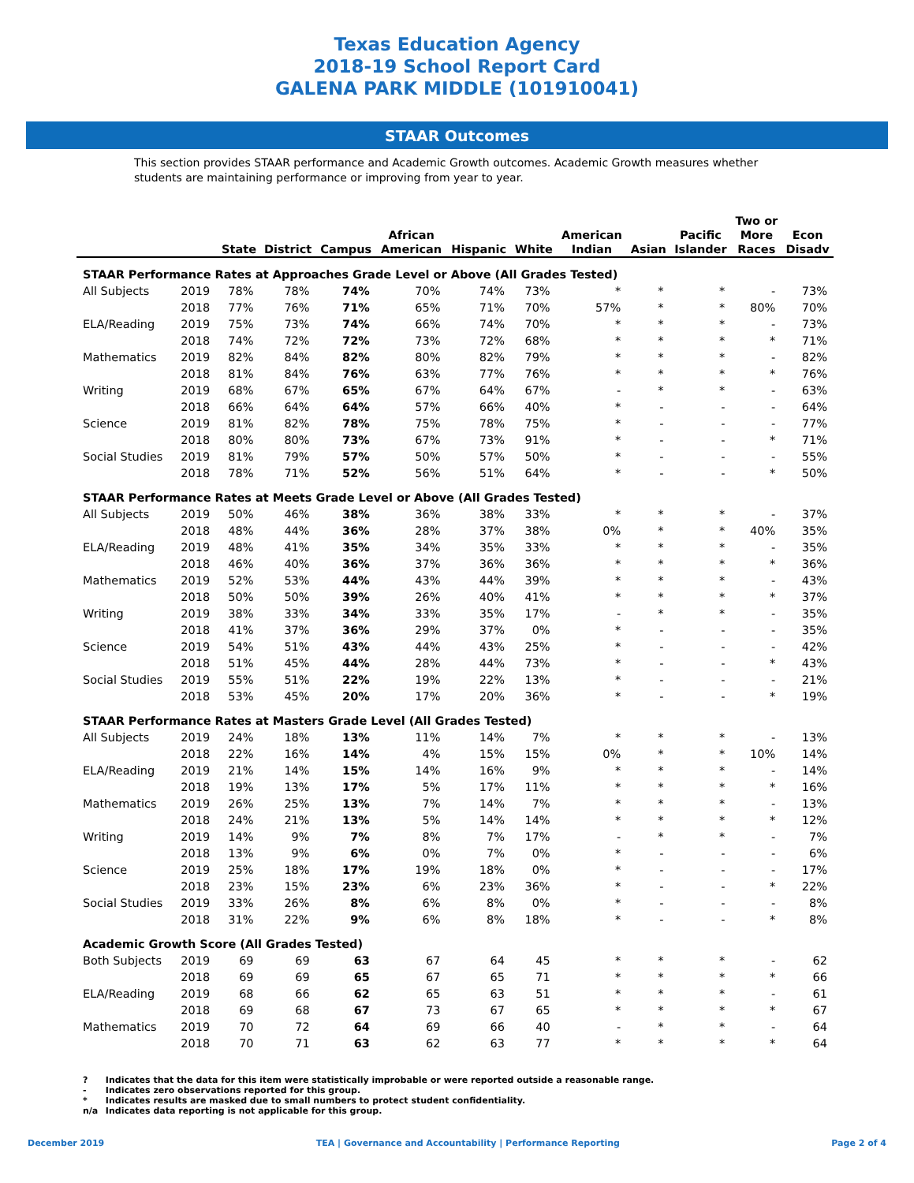Texas Education Agency
2018-19 School Report Card
GALENA PARK MIDDLE (101910041)
STAAR Outcomes
This section provides STAAR performance and Academic Growth outcomes. Academic Growth measures whether students are maintaining performance or improving from year to year.
| | | State | District | Campus | African American | Hispanic | White | American Indian | Asian | Pacific Islander | Two or More Races | Econ Disadv |
| --- | --- | --- | --- | --- | --- | --- | --- | --- | --- | --- | --- | --- |
| STAAR Performance Rates at Approaches Grade Level or Above (All Grades Tested) | | | | | | | | | | | | |
| All Subjects | 2019 | 78% | 78% | 74% | 70% | 74% | 73% | * | * | * | - | 73% |
| | 2018 | 77% | 76% | 71% | 65% | 71% | 70% | 57% | * | * | 80% | 70% |
| ELA/Reading | 2019 | 75% | 73% | 74% | 66% | 74% | 70% | * | * | * | - | 73% |
| | 2018 | 74% | 72% | 72% | 73% | 72% | 68% | * | * | * | * | 71% |
| Mathematics | 2019 | 82% | 84% | 82% | 80% | 82% | 79% | * | * | * | - | 82% |
| | 2018 | 81% | 84% | 76% | 63% | 77% | 76% | * | * | * | * | 76% |
| Writing | 2019 | 68% | 67% | 65% | 67% | 64% | 67% | - | * | * | - | 63% |
| | 2018 | 66% | 64% | 64% | 57% | 66% | 40% | * | - | - | - | 64% |
| Science | 2019 | 81% | 82% | 78% | 75% | 78% | 75% | * | - | - | - | 77% |
| | 2018 | 80% | 80% | 73% | 67% | 73% | 91% | * | - | - | * | 71% |
| Social Studies | 2019 | 81% | 79% | 57% | 50% | 57% | 50% | * | - | - | - | 55% |
| | 2018 | 78% | 71% | 52% | 56% | 51% | 64% | * | - | - | * | 50% |
| STAAR Performance Rates at Meets Grade Level or Above (All Grades Tested) | | | | | | | | | | | | |
| All Subjects | 2019 | 50% | 46% | 38% | 36% | 38% | 33% | * | * | * | - | 37% |
| | 2018 | 48% | 44% | 36% | 28% | 37% | 38% | 0% | * | * | 40% | 35% |
| ELA/Reading | 2019 | 48% | 41% | 35% | 34% | 35% | 33% | * | * | * | - | 35% |
| | 2018 | 46% | 40% | 36% | 37% | 36% | 36% | * | * | * | * | 36% |
| Mathematics | 2019 | 52% | 53% | 44% | 43% | 44% | 39% | * | * | * | - | 43% |
| | 2018 | 50% | 50% | 39% | 26% | 40% | 41% | * | * | * | * | 37% |
| Writing | 2019 | 38% | 33% | 34% | 33% | 35% | 17% | - | * | * | - | 35% |
| | 2018 | 41% | 37% | 36% | 29% | 37% | 0% | * | - | - | - | 35% |
| Science | 2019 | 54% | 51% | 43% | 44% | 43% | 25% | * | - | - | - | 42% |
| | 2018 | 51% | 45% | 44% | 28% | 44% | 73% | * | - | - | * | 43% |
| Social Studies | 2019 | 55% | 51% | 22% | 19% | 22% | 13% | * | - | - | - | 21% |
| | 2018 | 53% | 45% | 20% | 17% | 20% | 36% | * | - | - | * | 19% |
| STAAR Performance Rates at Masters Grade Level (All Grades Tested) | | | | | | | | | | | | |
| All Subjects | 2019 | 24% | 18% | 13% | 11% | 14% | 7% | * | * | * | - | 13% |
| | 2018 | 22% | 16% | 14% | 4% | 15% | 15% | 0% | * | * | 10% | 14% |
| ELA/Reading | 2019 | 21% | 14% | 15% | 14% | 16% | 9% | * | * | * | - | 14% |
| | 2018 | 19% | 13% | 17% | 5% | 17% | 11% | * | * | * | * | 16% |
| Mathematics | 2019 | 26% | 25% | 13% | 7% | 14% | 7% | * | * | * | - | 13% |
| | 2018 | 24% | 21% | 13% | 5% | 14% | 14% | * | * | * | * | 12% |
| Writing | 2019 | 14% | 9% | 7% | 8% | 7% | 17% | - | * | * | - | 7% |
| | 2018 | 13% | 9% | 6% | 0% | 7% | 0% | * | - | - | - | 6% |
| Science | 2019 | 25% | 18% | 17% | 19% | 18% | 0% | * | - | - | - | 17% |
| | 2018 | 23% | 15% | 23% | 6% | 23% | 36% | * | - | - | * | 22% |
| Social Studies | 2019 | 33% | 26% | 8% | 6% | 8% | 0% | * | - | - | - | 8% |
| | 2018 | 31% | 22% | 9% | 6% | 8% | 18% | * | - | - | * | 8% |
| Academic Growth Score (All Grades Tested) | | | | | | | | | | | | |
| Both Subjects | 2019 | 69 | 69 | 63 | 67 | 64 | 45 | * | * | * | - | 62 |
| | 2018 | 69 | 69 | 65 | 67 | 65 | 71 | * | * | * | * | 66 |
| ELA/Reading | 2019 | 68 | 66 | 62 | 65 | 63 | 51 | * | * | * | - | 61 |
| | 2018 | 69 | 68 | 67 | 73 | 67 | 65 | * | * | * | * | 67 |
| Mathematics | 2019 | 70 | 72 | 64 | 69 | 66 | 40 | - | * | * | - | 64 |
| | 2018 | 70 | 71 | 63 | 62 | 63 | 77 | * | * | * | * | 64 |
? Indicates that the data for this item were statistically improbable or were reported outside a reasonable range.
- Indicates zero observations reported for this group.
* Indicates results are masked due to small numbers to protect student confidentiality.
n/a Indicates data reporting is not applicable for this group.
December 2019 TEA | Governance and Accountability | Performance Reporting Page 2 of 4